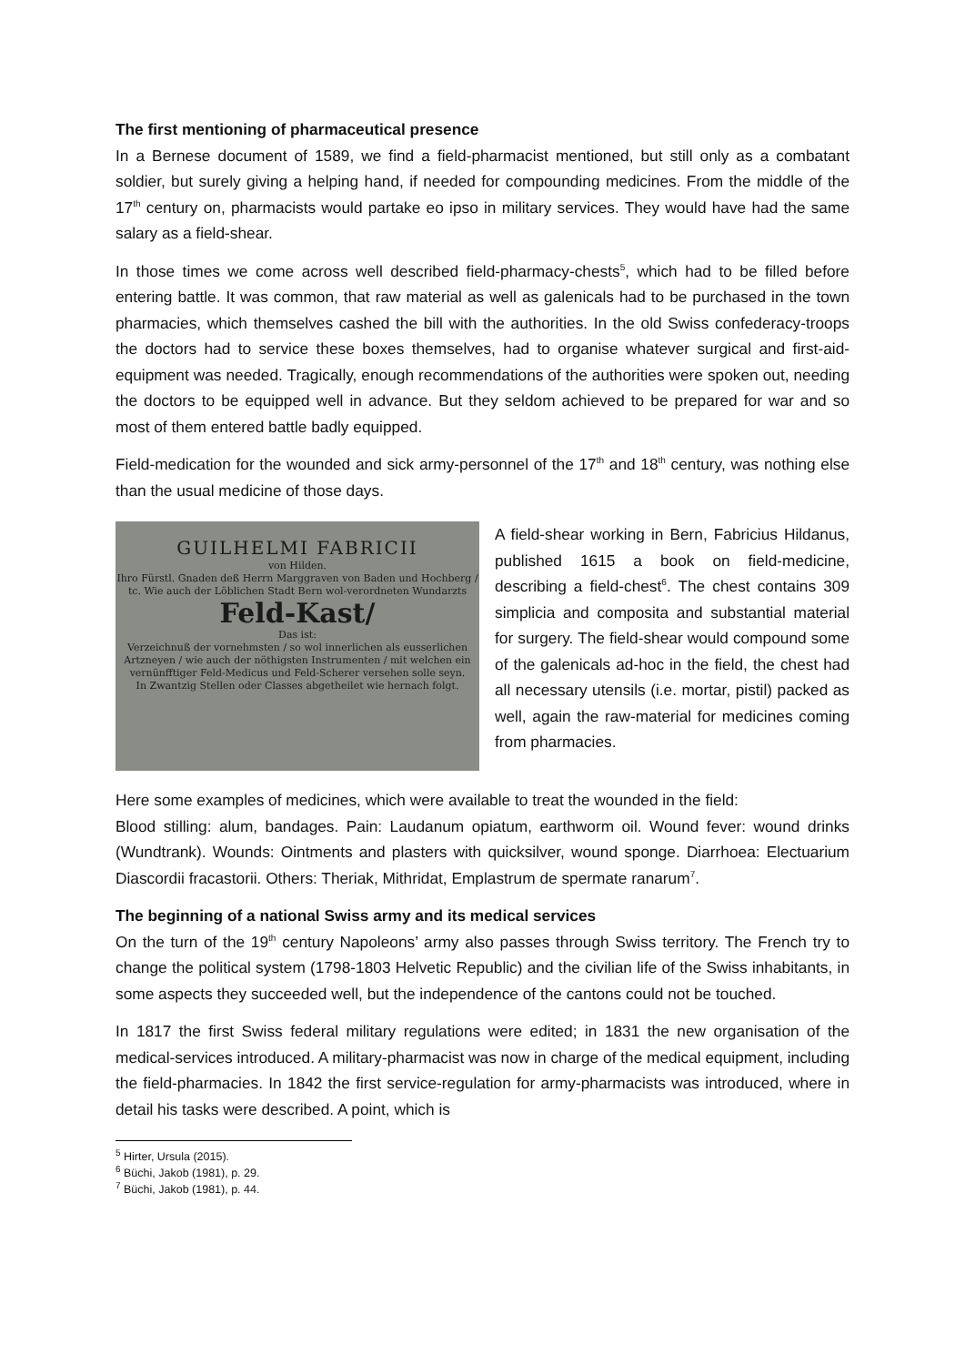The first mentioning of pharmaceutical presence
In a Bernese document of 1589, we find a field-pharmacist mentioned, but still only as a combatant soldier, but surely giving a helping hand, if needed for compounding medicines. From the middle of the 17<sup>th</sup> century on, pharmacists would partake eo ipso in military services. They would have had the same salary as a field-shear.
In those times we come across well described field-pharmacy-chests<sup>5</sup>, which had to be filled before entering battle. It was common, that raw material as well as galenicals had to be purchased in the town pharmacies, which themselves cashed the bill with the authorities. In the old Swiss confederacy-troops the doctors had to service these boxes themselves, had to organise whatever surgical and first-aid-equipment was needed. Tragically, enough recommendations of the authorities were spoken out, needing the doctors to be equipped well in advance. But they seldom achieved to be prepared for war and so most of them entered battle badly equipped.
Field-medication for the wounded and sick army-personnel of the 17<sup>th</sup> and 18<sup>th</sup> century, was nothing else than the usual medicine of those days.
GUILHELMI FABRICII
von Hilden.
Ihro Fürstl. Gnaden deß Herrn Marggraven von Baden und Hochberg / tc. Wie auch der Löblichen Stadt Bern wol-verordneten Wundarzts
Feld-Kast/
Das ist:
Verzeichnuß der vornehmsten / so wol innerlichen als eusserlichen Artzneyen / wie auch der nöthigsten Instrumenten / mit welchen ein vernünfftiger Feld-Medicus und Feld-Scherer versehen solle seyn.
In Zwantzig Stellen oder Classes abgetheilet wie hernach folgt.
A field-shear working in Bern, Fabricius Hildanus, published 1615 a book on field-medicine, describing a field-chest<sup>6</sup>. The chest contains 309 simplicia and composita and substantial material for surgery. The field-shear would compound some of the galenicals ad-hoc in the field, the chest had all necessary utensils (i.e. mortar, pistil) packed as well, again the raw-material for medicines coming from pharmacies.
Here some examples of medicines, which were available to treat the wounded in the field:
Blood stilling: alum, bandages. Pain: Laudanum opiatum, earthworm oil. Wound fever: wound drinks (Wundtrank). Wounds: Ointments and plasters with quicksilver, wound sponge. Diarrhoea: Electuarium Diascordii fracastorii. Others: Theriak, Mithridat, Emplastrum de spermate ranarum<sup>7</sup>.
The beginning of a national Swiss army and its medical services
On the turn of the 19<sup>th</sup> century Napoleons’ army also passes through Swiss territory. The French try to change the political system (1798-1803 Helvetic Republic) and the civilian life of the Swiss inhabitants, in some aspects they succeeded well, but the independence of the cantons could not be touched.
In 1817 the first Swiss federal military regulations were edited; in 1831 the new organisation of the medical-services introduced. A military-pharmacist was now in charge of the medical equipment, including the field-pharmacies. In 1842 the first service-regulation for army-pharmacists was introduced, where in detail his tasks were described. A point, which is
<sup>5</sup> Hirter, Ursula (2015).
<sup>6</sup> Büchi, Jakob (1981), p. 29.
<sup>7</sup> Büchi, Jakob (1981), p. 44.